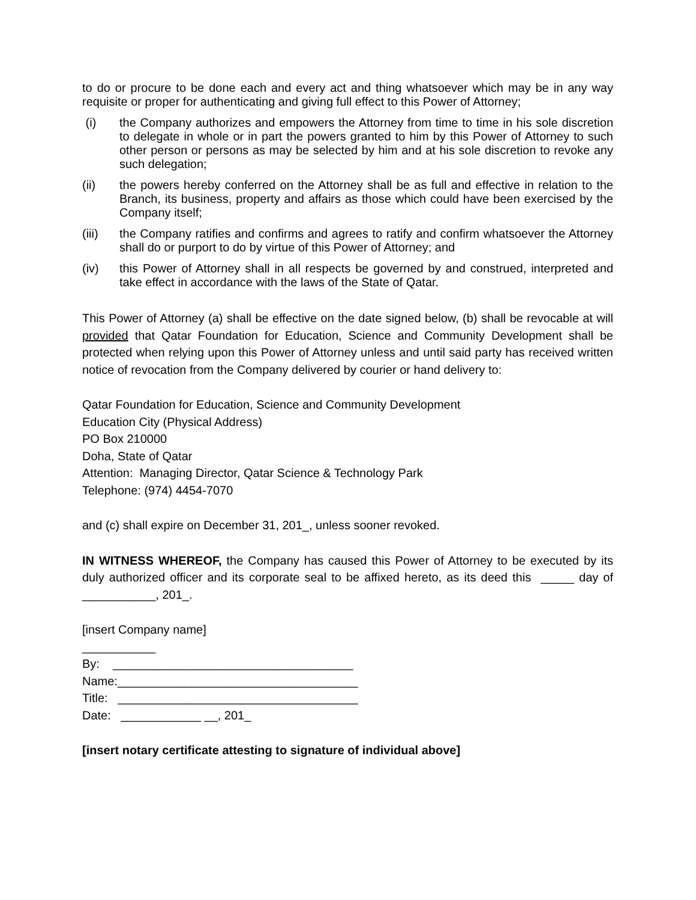to do or procure to be done each and every act and thing whatsoever which may be in any way requisite or proper for authenticating and giving full effect to this Power of Attorney;
(i) the Company authorizes and empowers the Attorney from time to time in his sole discretion to delegate in whole or in part the powers granted to him by this Power of Attorney to such other person or persons as may be selected by him and at his sole discretion to revoke any such delegation;
(ii) the powers hereby conferred on the Attorney shall be as full and effective in relation to the Branch, its business, property and affairs as those which could have been exercised by the Company itself;
(iii) the Company ratifies and confirms and agrees to ratify and confirm whatsoever the Attorney shall do or purport to do by virtue of this Power of Attorney; and
(iv) this Power of Attorney shall in all respects be governed by and construed, interpreted and take effect in accordance with the laws of the State of Qatar.
This Power of Attorney (a) shall be effective on the date signed below, (b) shall be revocable at will provided that Qatar Foundation for Education, Science and Community Development shall be protected when relying upon this Power of Attorney unless and until said party has received written notice of revocation from the Company delivered by courier or hand delivery to:
Qatar Foundation for Education, Science and Community Development
Education City (Physical Address)
PO Box 210000
Doha, State of Qatar
Attention: Managing Director, Qatar Science & Technology Park
Telephone: (974) 4454-7070
and (c) shall expire on December 31, 201_, unless sooner revoked.
IN WITNESS WHEREOF, the Company has caused this Power of Attorney to be executed by its duly authorized officer and its corporate seal to be affixed hereto, as its deed this _____ day of ___________, 201_.
[insert Company name]
___________
By: ____________________________________
Name:____________________________________
Title: ____________________________________
Date: ____________ __, 201_
[insert notary certificate attesting to signature of individual above]